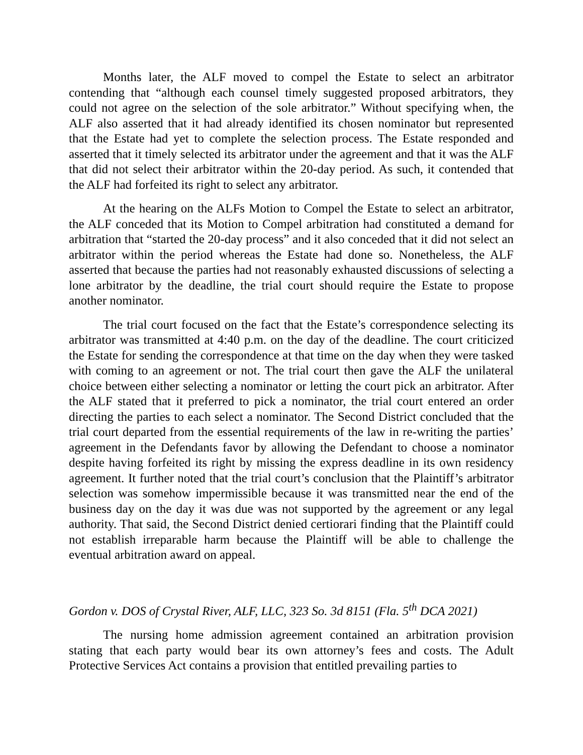Months later, the ALF moved to compel the Estate to select an arbitrator contending that “although each counsel timely suggested proposed arbitrators, they could not agree on the selection of the sole arbitrator.” Without specifying when, the ALF also asserted that it had already identified its chosen nominator but represented that the Estate had yet to complete the selection process. The Estate responded and asserted that it timely selected its arbitrator under the agreement and that it was the ALF that did not select their arbitrator within the 20-day period. As such, it contended that the ALF had forfeited its right to select any arbitrator.
At the hearing on the ALFs Motion to Compel the Estate to select an arbitrator, the ALF conceded that its Motion to Compel arbitration had constituted a demand for arbitration that “started the 20-day process” and it also conceded that it did not select an arbitrator within the period whereas the Estate had done so. Nonetheless, the ALF asserted that because the parties had not reasonably exhausted discussions of selecting a lone arbitrator by the deadline, the trial court should require the Estate to propose another nominator.
The trial court focused on the fact that the Estate’s correspondence selecting its arbitrator was transmitted at 4:40 p.m. on the day of the deadline. The court criticized the Estate for sending the correspondence at that time on the day when they were tasked with coming to an agreement or not. The trial court then gave the ALF the unilateral choice between either selecting a nominator or letting the court pick an arbitrator. After the ALF stated that it preferred to pick a nominator, the trial court entered an order directing the parties to each select a nominator. The Second District concluded that the trial court departed from the essential requirements of the law in re-writing the parties’ agreement in the Defendants favor by allowing the Defendant to choose a nominator despite having forfeited its right by missing the express deadline in its own residency agreement. It further noted that the trial court’s conclusion that the Plaintiff’s arbitrator selection was somehow impermissible because it was transmitted near the end of the business day on the day it was due was not supported by the agreement or any legal authority. That said, the Second District denied certiorari finding that the Plaintiff could not establish irreparable harm because the Plaintiff will be able to challenge the eventual arbitration award on appeal.
Gordon v. DOS of Crystal River, ALF, LLC, 323 So. 3d 8151 (Fla. 5<sup>th</sup> DCA 2021)
The nursing home admission agreement contained an arbitration provision stating that each party would bear its own attorney’s fees and costs. The Adult Protective Services Act contains a provision that entitled prevailing parties to